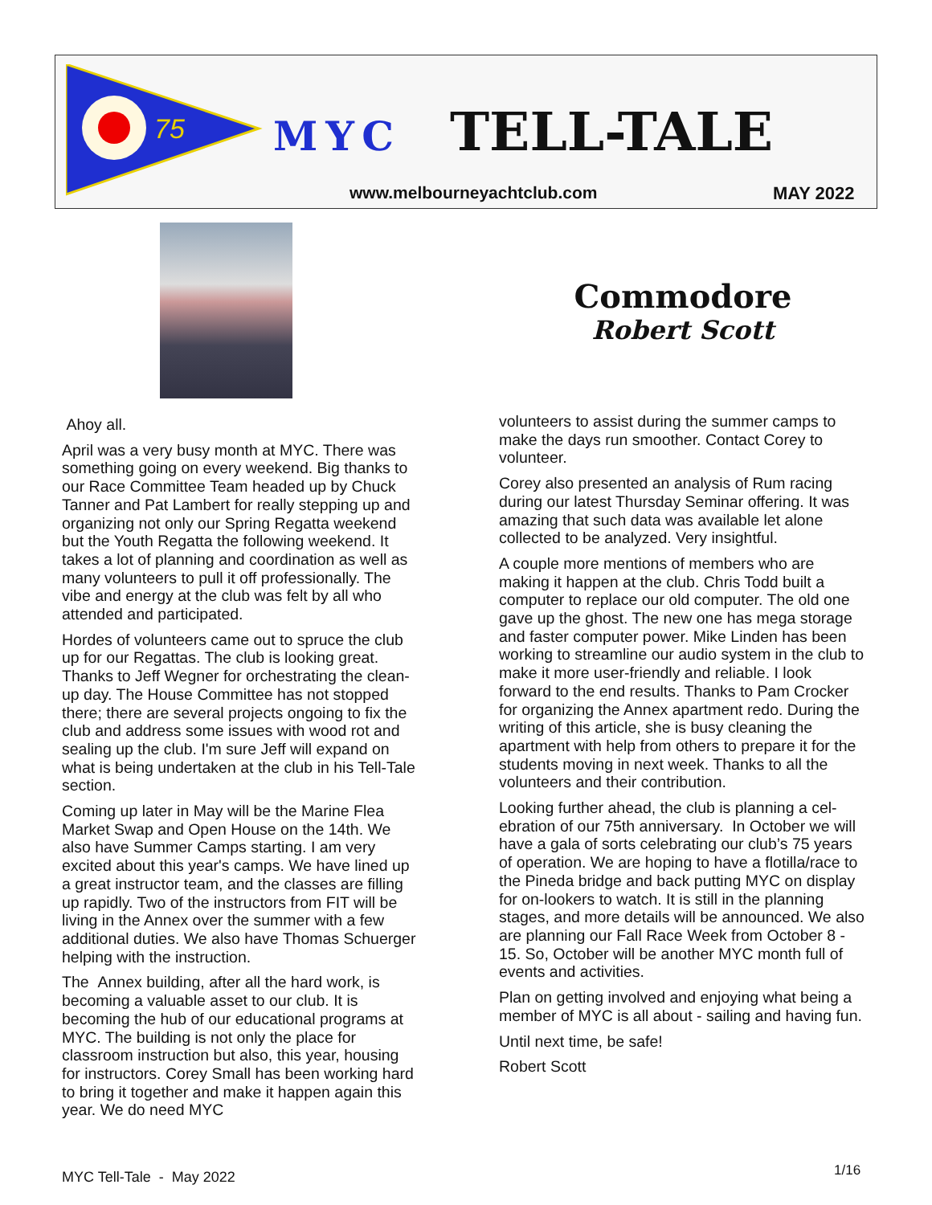75
MYC TELL-TALE
www.melbourneyachtclub.com MAY 2022
Commodore
Robert Scott
Ahoy all.
April was a very busy month at MYC. There was something going on every weekend. Big thanks to our Race Committee Team headed up by Chuck Tanner and Pat Lambert for really stepping up and organizing not only our Spring Regatta weekend but the Youth Regatta the following weekend. It takes a lot of planning and coordination as well as many volunteers to pull it off professionally. The vibe and energy at the club was felt by all who attended and participated.
Hordes of volunteers came out to spruce the club up for our Regattas. The club is looking great. Thanks to Jeff Wegner for orchestrating the clean-up day. The House Committee has not stopped there; there are several projects ongoing to fix the club and address some issues with wood rot and sealing up the club. I'm sure Jeff will expand on what is being undertaken at the club in his Tell-Tale section.
Coming up later in May will be the Marine Flea Market Swap and Open House on the 14th. We also have Summer Camps starting. I am very excited about this year's camps. We have lined up a great instructor team, and the classes are filling up rapidly. Two of the instructors from FIT will be living in the Annex over the summer with a few additional duties. We also have Thomas Schuerger helping with the instruction.
The Annex building, after all the hard work, is becoming a valuable asset to our club. It is becoming the hub of our educational programs at MYC. The building is not only the place for classroom instruction but also, this year, housing for instructors. Corey Small has been working hard to bring it together and make it happen again this year. We do need MYC
volunteers to assist during the summer camps to make the days run smoother. Contact Corey to volunteer.
Corey also presented an analysis of Rum racing during our latest Thursday Seminar offering. It was amazing that such data was available let alone collected to be analyzed. Very insightful.
A couple more mentions of members who are making it happen at the club. Chris Todd built a computer to replace our old computer. The old one gave up the ghost. The new one has mega storage and faster computer power. Mike Linden has been working to streamline our audio system in the club to make it more user-friendly and reliable. I look forward to the end results. Thanks to Pam Crocker for organizing the Annex apartment redo. During the writing of this article, she is busy cleaning the apartment with help from others to prepare it for the students moving in next week. Thanks to all the volunteers and their contribution.
Looking further ahead, the club is planning a cel-ebration of our 75th anniversary. In October we will have a gala of sorts celebrating our club’s 75 years of operation. We are hoping to have a flotilla/race to the Pineda bridge and back putting MYC on display for on-lookers to watch. It is still in the planning stages, and more details will be announced. We also are planning our Fall Race Week from October 8 - 15. So, October will be another MYC month full of events and activities.
Plan on getting involved and enjoying what being a member of MYC is all about - sailing and having fun.
Until next time, be safe!
Robert Scott
MYC Tell-Tale - May 2022 1/16